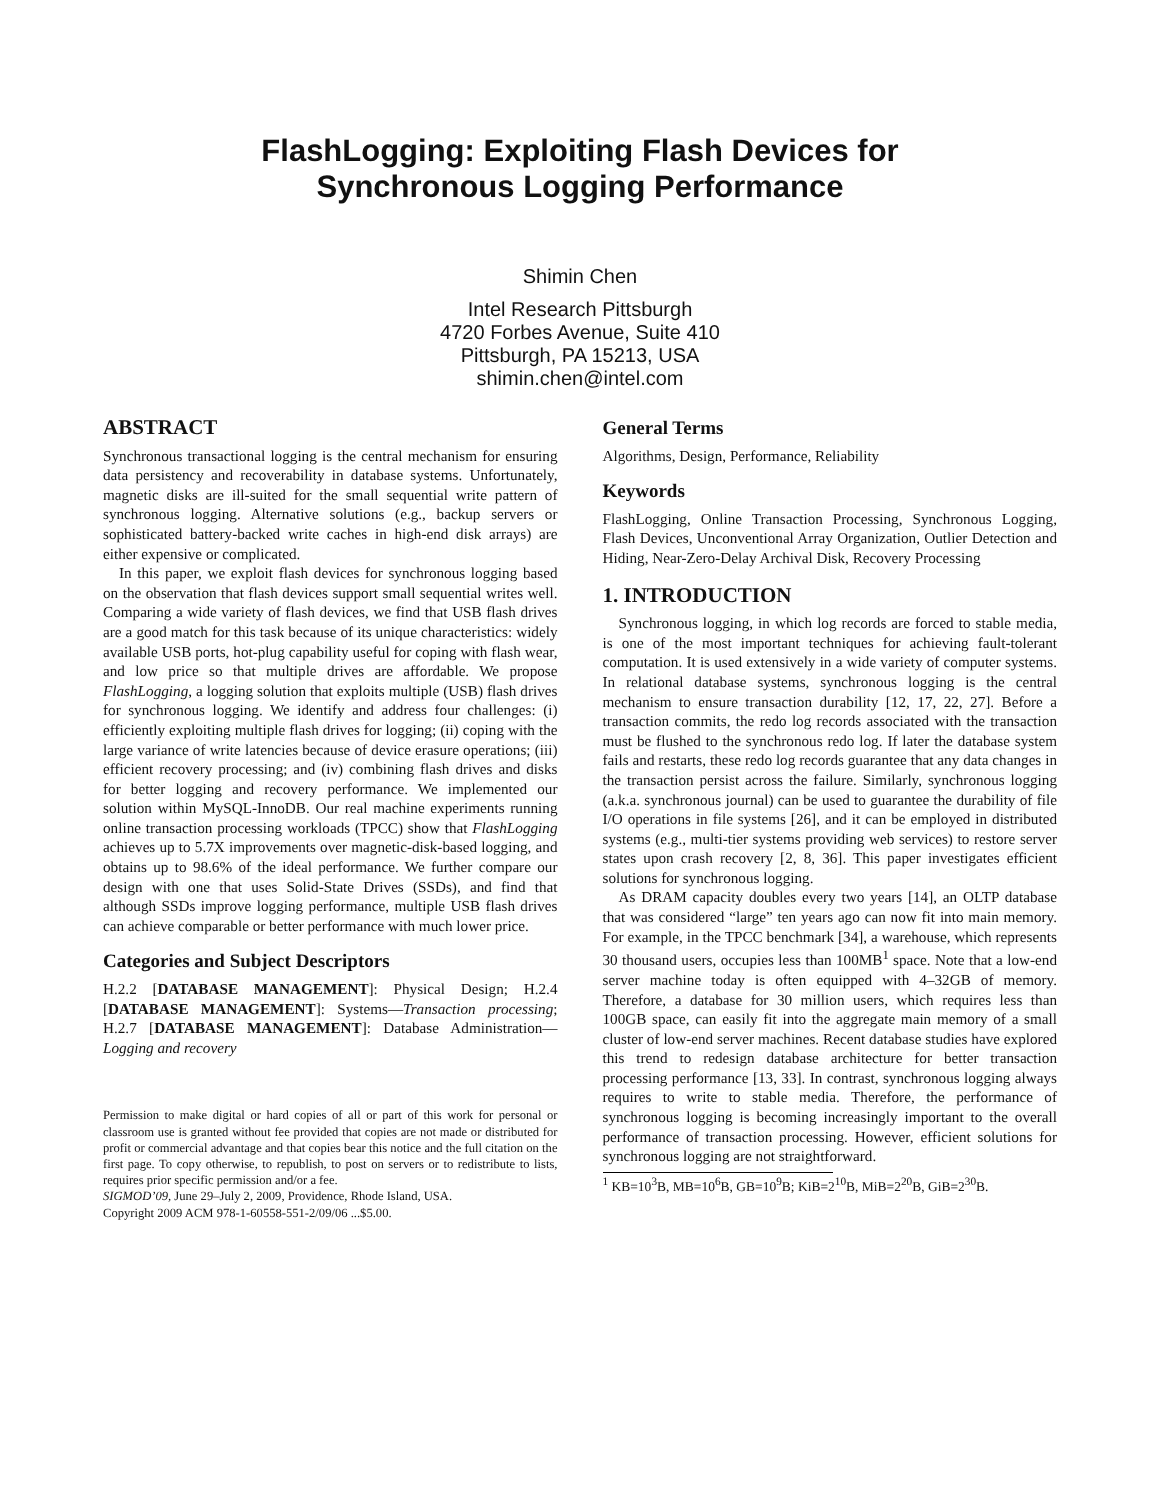FlashLogging: Exploiting Flash Devices for
Synchronous Logging Performance
Shimin Chen
Intel Research Pittsburgh
4720 Forbes Avenue, Suite 410
Pittsburgh, PA 15213, USA
shimin.chen@intel.com
ABSTRACT
Synchronous transactional logging is the central mechanism for ensuring data persistency and recoverability in database systems. Unfortunately, magnetic disks are ill-suited for the small sequential write pattern of synchronous logging. Alternative solutions (e.g., backup servers or sophisticated battery-backed write caches in high-end disk arrays) are either expensive or complicated.
In this paper, we exploit flash devices for synchronous logging based on the observation that flash devices support small sequential writes well. Comparing a wide variety of flash devices, we find that USB flash drives are a good match for this task because of its unique characteristics: widely available USB ports, hot-plug capability useful for coping with flash wear, and low price so that multiple drives are affordable. We propose FlashLogging, a logging solution that exploits multiple (USB) flash drives for synchronous logging. We identify and address four challenges: (i) efficiently exploiting multiple flash drives for logging; (ii) coping with the large variance of write latencies because of device erasure operations; (iii) efficient recovery processing; and (iv) combining flash drives and disks for better logging and recovery performance. We implemented our solution within MySQL-InnoDB. Our real machine experiments running online transaction processing workloads (TPCC) show that FlashLogging achieves up to 5.7X improvements over magnetic-disk-based logging, and obtains up to 98.6% of the ideal performance. We further compare our design with one that uses Solid-State Drives (SSDs), and find that although SSDs improve logging performance, multiple USB flash drives can achieve comparable or better performance with much lower price.
Categories and Subject Descriptors
H.2.2 [DATABASE MANAGEMENT]: Physical Design; H.2.4 [DATABASE MANAGEMENT]: Systems—Transaction processing; H.2.7 [DATABASE MANAGEMENT]: Database Administration—Logging and recovery
Permission to make digital or hard copies of all or part of this work for personal or classroom use is granted without fee provided that copies are not made or distributed for profit or commercial advantage and that copies bear this notice and the full citation on the first page. To copy otherwise, to republish, to post on servers or to redistribute to lists, requires prior specific permission and/or a fee.
SIGMOD’09, June 29–July 2, 2009, Providence, Rhode Island, USA.
Copyright 2009 ACM 978-1-60558-551-2/09/06 ...$5.00.
General Terms
Algorithms, Design, Performance, Reliability
Keywords
FlashLogging, Online Transaction Processing, Synchronous Logging, Flash Devices, Unconventional Array Organization, Outlier Detection and Hiding, Near-Zero-Delay Archival Disk, Recovery Processing
1. INTRODUCTION
Synchronous logging, in which log records are forced to stable media, is one of the most important techniques for achieving fault-tolerant computation. It is used extensively in a wide variety of computer systems. In relational database systems, synchronous logging is the central mechanism to ensure transaction durability [12, 17, 22, 27]. Before a transaction commits, the redo log records associated with the transaction must be flushed to the synchronous redo log. If later the database system fails and restarts, these redo log records guarantee that any data changes in the transaction persist across the failure. Similarly, synchronous logging (a.k.a. synchronous journal) can be used to guarantee the durability of file I/O operations in file systems [26], and it can be employed in distributed systems (e.g., multi-tier systems providing web services) to restore server states upon crash recovery [2, 8, 36]. This paper investigates efficient solutions for synchronous logging.
As DRAM capacity doubles every two years [14], an OLTP database that was considered “large” ten years ago can now fit into main memory. For example, in the TPCC benchmark [34], a warehouse, which represents 30 thousand users, occupies less than 100MB<sup>1</sup> space. Note that a low-end server machine today is often equipped with 4–32GB of memory. Therefore, a database for 30 million users, which requires less than 100GB space, can easily fit into the aggregate main memory of a small cluster of low-end server machines. Recent database studies have explored this trend to redesign database architecture for better transaction processing performance [13, 33]. In contrast, synchronous logging always requires to write to stable media. Therefore, the performance of synchronous logging is becoming increasingly important to the overall performance of transaction processing. However, efficient solutions for synchronous logging are not straightforward.
<sup>1</sup> KB=10<sup>3</sup>B, MB=10<sup>6</sup>B, GB=10<sup>9</sup>B; KiB=2<sup>10</sup>B, MiB=2<sup>20</sup>B, GiB=2<sup>30</sup>B.